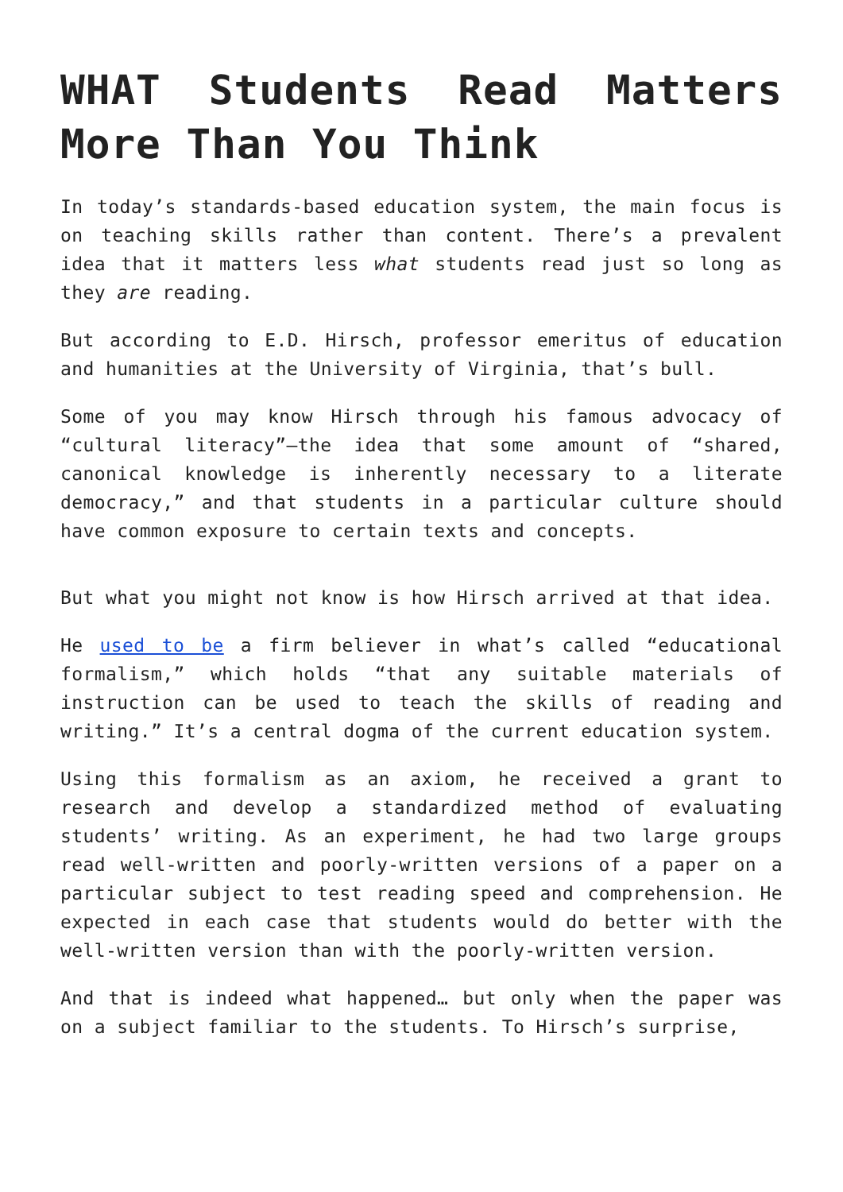WHAT Students Read Matters More Than You Think
In today’s standards-based education system, the main focus is on teaching skills rather than content. There’s a prevalent idea that it matters less what students read just so long as they are reading.
But according to E.D. Hirsch, professor emeritus of education and humanities at the University of Virginia, that’s bull.
Some of you may know Hirsch through his famous advocacy of “cultural literacy”—the idea that some amount of “shared, canonical knowledge is inherently necessary to a literate democracy,” and that students in a particular culture should have common exposure to certain texts and concepts.
But what you might not know is how Hirsch arrived at that idea.
He used to be a firm believer in what’s called “educational formalism,” which holds “that any suitable materials of instruction can be used to teach the skills of reading and writing.” It’s a central dogma of the current education system.
Using this formalism as an axiom, he received a grant to research and develop a standardized method of evaluating students’ writing. As an experiment, he had two large groups read well-written and poorly-written versions of a paper on a particular subject to test reading speed and comprehension. He expected in each case that students would do better with the well-written version than with the poorly-written version.
And that is indeed what happened… but only when the paper was on a subject familiar to the students. To Hirsch’s surprise,